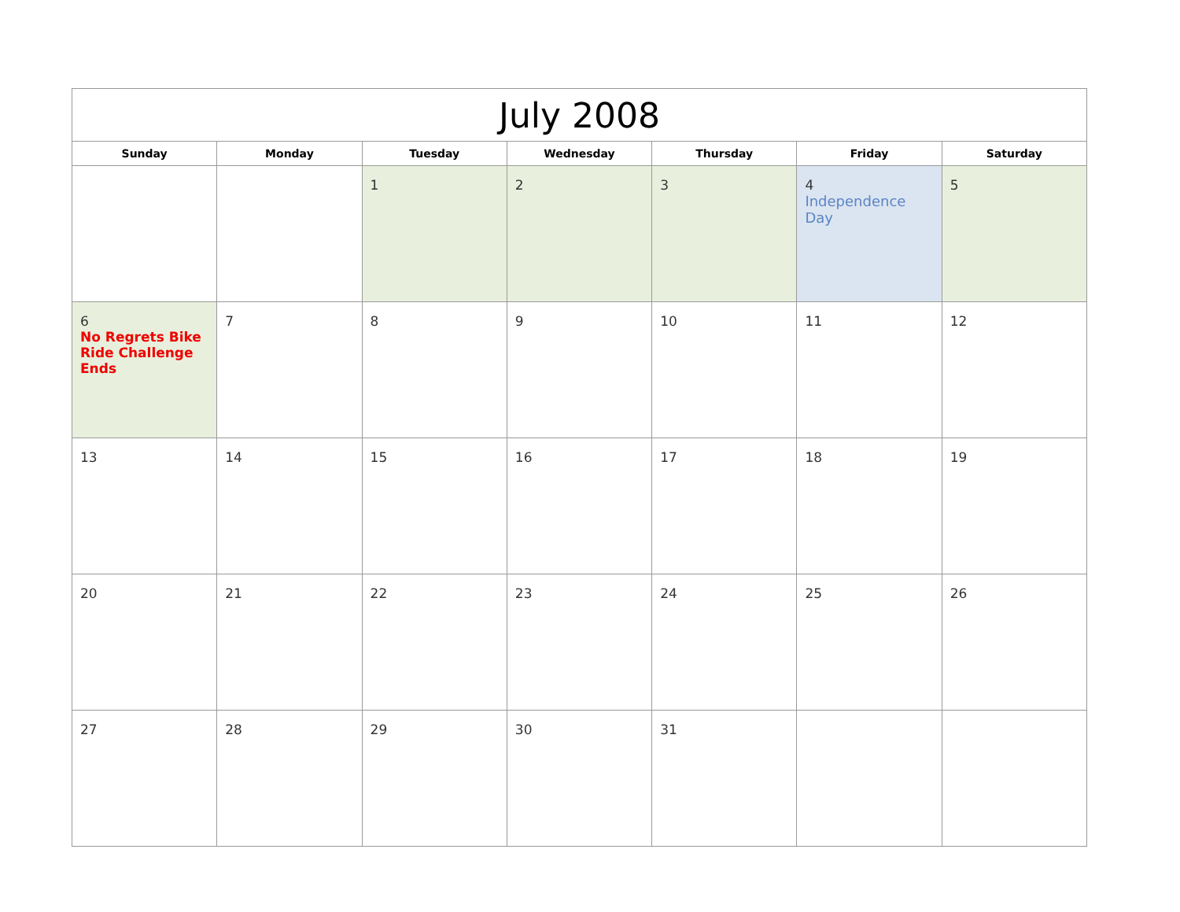| July 2008 | | | | | | |
| --- | --- | --- | --- | --- | --- | --- |
| Sunday | Monday | Tuesday | Wednesday | Thursday | Friday | Saturday |
| | | 1 | 2 | 3 | 4 Independence Day | 5 |
| 6 No Regrets Bike Ride Challenge Ends | 7 | 8 | 9 | 10 | 11 | 12 |
| 13 | 14 | 15 | 16 | 17 | 18 | 19 |
| 20 | 21 | 22 | 23 | 24 | 25 | 26 |
| 27 | 28 | 29 | 30 | 31 | | |